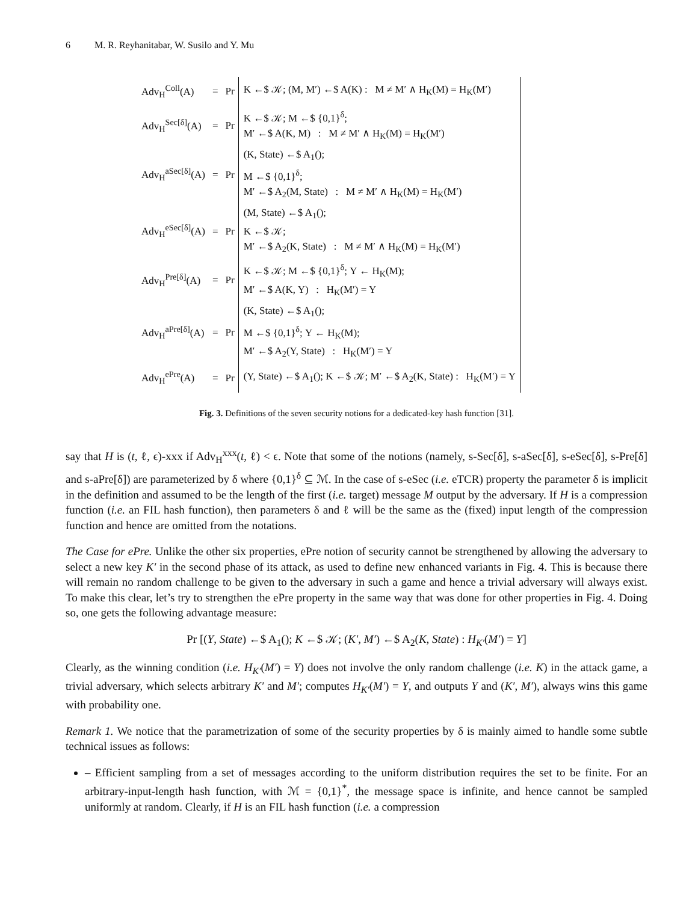6 M. R. Reyhanitabar, W. Susilo and Y. Mu
| Adv<sub>H</sub><sup>Coll</sup>(A) | = | Pr | K ←$ 𝒦; (M, M′) ←$ A(K) : M ≠ M′ ∧ H<sub>K</sub>(M) = H<sub>K</sub>(M′) |
| Adv<sub>H</sub><sup>Sec[δ]</sup>(A) | = | Pr | K ←$ 𝒦; M ←$ {0,1}<sup>δ</sup>; M′ ←$ A(K, M) : M ≠ M′ ∧ H<sub>K</sub>(M) = H<sub>K</sub>(M′) |
| Adv<sub>H</sub><sup>aSec[δ]</sup>(A) | = | Pr | (K, State) ←$ A<sub>1</sub>(); M ←$ {0,1}<sup>δ</sup>; M′ ←$ A<sub>2</sub>(M, State) : M ≠ M′ ∧ H<sub>K</sub>(M) = H<sub>K</sub>(M′) |
| Adv<sub>H</sub><sup>eSec[δ]</sup>(A) | = | Pr | (M, State) ←$ A<sub>1</sub>(); K ←$ 𝒦; M′ ←$ A<sub>2</sub>(K, State) : M ≠ M′ ∧ H<sub>K</sub>(M) = H<sub>K</sub>(M′) |
| Adv<sub>H</sub><sup>Pre[δ]</sup>(A) | = | Pr | K ←$ 𝒦; M ←$ {0,1}<sup>δ</sup>; Y ← H<sub>K</sub>(M); M′ ←$ A(K, Y) : H<sub>K</sub>(M′) = Y |
| Adv<sub>H</sub><sup>aPre[δ]</sup>(A) | = | Pr | (K, State) ←$ A<sub>1</sub>(); M ←$ {0,1}<sup>δ</sup>; Y ← H<sub>K</sub>(M); M′ ←$ A<sub>2</sub>(Y, State) : H<sub>K</sub>(M′) = Y |
| Adv<sub>H</sub><sup>ePre</sup>(A) | = | Pr | (Y, State) ←$ A<sub>1</sub>(); K ←$ 𝒦; M′ ←$ A<sub>2</sub>(K, State) : H<sub>K</sub>(M′) = Y |
Fig. 3. Definitions of the seven security notions for a dedicated-key hash function [31].
say that H is (t, ℓ, ϵ)-xxx if Adv<sub>H</sub><sup>xxx</sup>(t, ℓ) < ϵ. Note that some of the notions (namely, s-Sec[δ], s-aSec[δ], s-eSec[δ], s-Pre[δ] and s-aPre[δ]) are parameterized by δ where {0,1}<sup>δ</sup> ⊆ ℳ. In the case of s-eSec (i.e. eTCR) property the parameter δ is implicit in the definition and assumed to be the length of the first (i.e. target) message M output by the adversary. If H is a compression function (i.e. an FIL hash function), then parameters δ and ℓ will be the same as the (fixed) input length of the compression function and hence are omitted from the notations.
The Case for ePre. Unlike the other six properties, ePre notion of security cannot be strengthened by allowing the adversary to select a new key K′ in the second phase of its attack, as used to define new enhanced variants in Fig. 4. This is because there will remain no random challenge to be given to the adversary in such a game and hence a trivial adversary will always exist. To make this clear, let’s try to strengthen the ePre property in the same way that was done for other properties in Fig. 4. Doing so, one gets the following advantage measure:
Pr [(Y, State) ←$ A<sub>1</sub>(); K ←$ 𝒦; (K′, M′) ←$ A<sub>2</sub>(K, State) : H<sub>K′</sub>(M′) = Y]
Clearly, as the winning condition (i.e. H<sub>K′</sub>(M′) = Y) does not involve the only random challenge (i.e. K) in the attack game, a trivial adversary, which selects arbitrary K′ and M′; computes H<sub>K′</sub>(M′) = Y, and outputs Y and (K′, M′), always wins this game with probability one.
Remark 1. We notice that the parametrization of some of the security properties by δ is mainly aimed to handle some subtle technical issues as follows:
– Efficient sampling from a set of messages according to the uniform distribution requires the set to be finite. For an arbitrary-input-length hash function, with ℳ = {0,1}<sup>*</sup>, the message space is infinite, and hence cannot be sampled uniformly at random. Clearly, if H is an FIL hash function (i.e. a compression